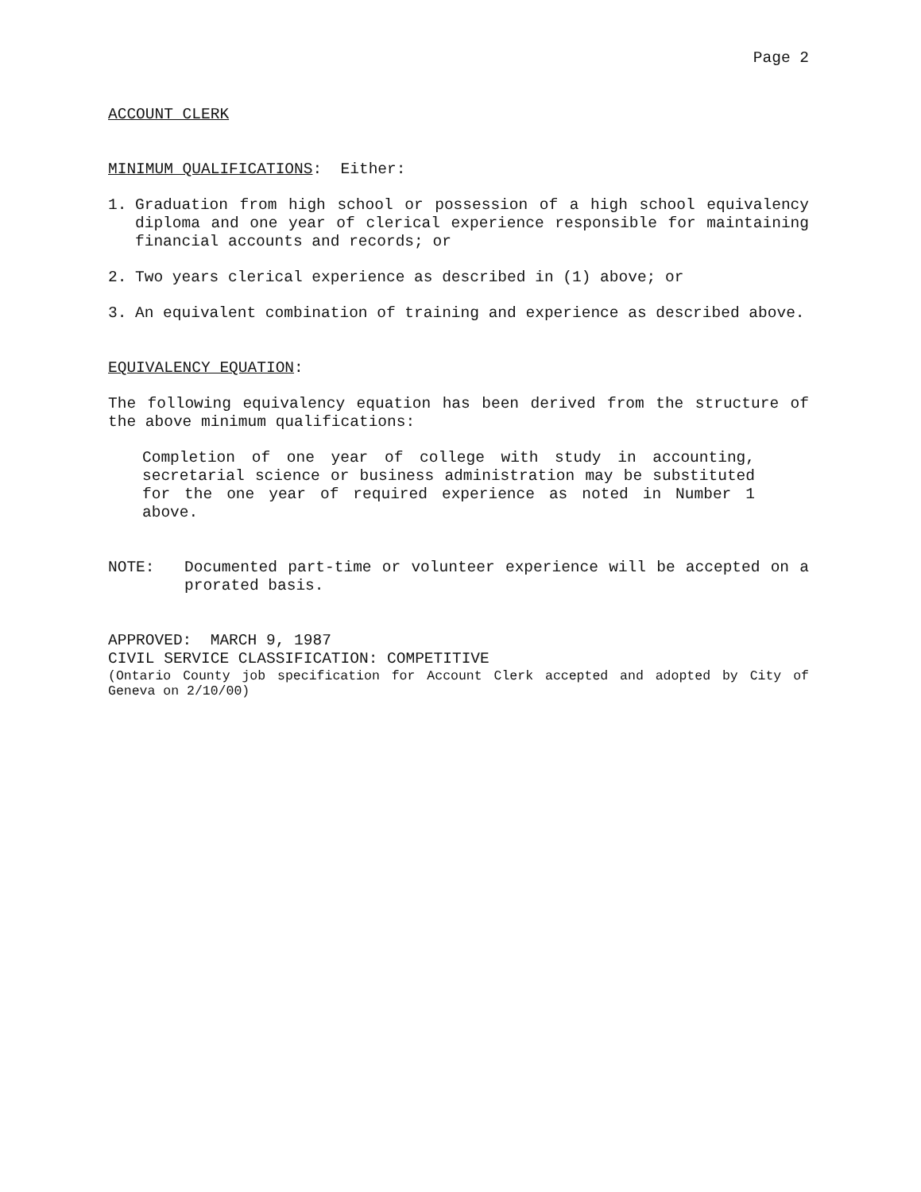Page 2
ACCOUNT CLERK
MINIMUM QUALIFICATIONS: Either:
1. Graduation from high school or possession of a high school equivalency diploma and one year of clerical experience responsible for maintaining financial accounts and records; or
2. Two years clerical experience as described in (1) above; or
3. An equivalent combination of training and experience as described above.
EQUIVALENCY EQUATION:
The following equivalency equation has been derived from the structure of the above minimum qualifications:
Completion of one year of college with study in accounting, secretarial science or business administration may be substituted for the one year of required experience as noted in Number 1 above.
NOTE: Documented part-time or volunteer experience will be accepted on a prorated basis.
APPROVED: MARCH 9, 1987
CIVIL SERVICE CLASSIFICATION: COMPETITIVE
(Ontario County job specification for Account Clerk accepted and adopted by City of Geneva on 2/10/00)